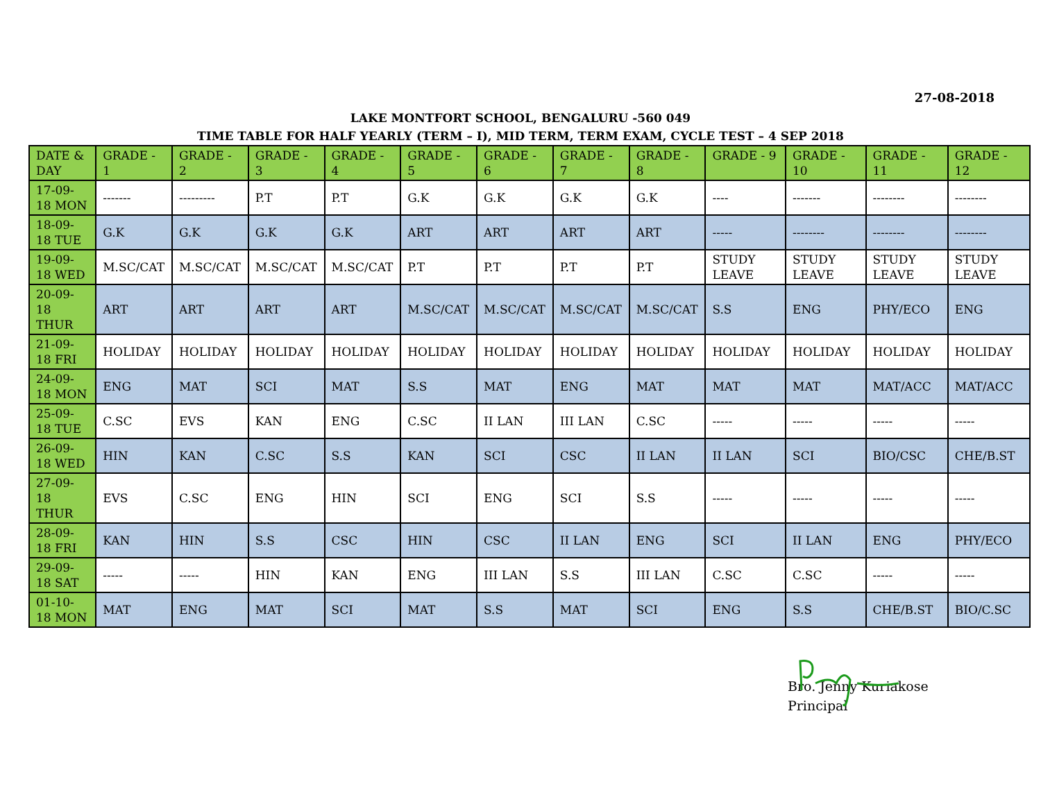27-08-2018
LAKE MONTFORT SCHOOL, BENGALURU -560 049
TIME TABLE FOR HALF YEARLY (TERM – I), MID TERM, TERM EXAM, CYCLE TEST – 4 SEP 2018
| DATE & DAY | GRADE - 1 | GRADE - 2 | GRADE - 3 | GRADE - 4 | GRADE - 5 | GRADE - 6 | GRADE - 7 | GRADE - 8 | GRADE - 9 | GRADE - 10 | GRADE - 11 | GRADE - 12 |
| --- | --- | --- | --- | --- | --- | --- | --- | --- | --- | --- | --- | --- |
| 17-09-18 MON | ------- | --------- | P.T | P.T | G.K | G.K | G.K | G.K | ---- | ------- | -------- | -------- |
| 18-09-18 TUE | G.K | G.K | G.K | G.K | ART | ART | ART | ART | ----- | -------- | -------- | -------- |
| 19-09-18 WED | M.SC/CAT | M.SC/CAT | M.SC/CAT | M.SC/CAT | P.T | P.T | P.T | P.T | STUDY LEAVE | STUDY LEAVE | STUDY LEAVE | STUDY LEAVE |
| 20-09-18 THUR | ART | ART | ART | ART | M.SC/CAT | M.SC/CAT | M.SC/CAT | M.SC/CAT | S.S | ENG | PHY/ECO | ENG |
| 21-09-18 FRI | HOLIDAY | HOLIDAY | HOLIDAY | HOLIDAY | HOLIDAY | HOLIDAY | HOLIDAY | HOLIDAY | HOLIDAY | HOLIDAY | HOLIDAY | HOLIDAY |
| 24-09-18 MON | ENG | MAT | SCI | MAT | S.S | MAT | ENG | MAT | MAT | MAT | MAT/ACC | MAT/ACC |
| 25-09-18 TUE | C.SC | EVS | KAN | ENG | C.SC | II LAN | III LAN | C.SC | ----- | ----- | ----- | ----- |
| 26-09-18 WED | HIN | KAN | C.SC | S.S | KAN | SCI | CSC | II LAN | II LAN | SCI | BIO/CSC | CHE/B.ST |
| 27-09-18 THUR | EVS | C.SC | ENG | HIN | SCI | ENG | SCI | S.S | ----- | ----- | ----- | ----- |
| 28-09-18 FRI | KAN | HIN | S.S | CSC | HIN | CSC | II LAN | ENG | SCI | II LAN | ENG | PHY/ECO |
| 29-09-18 SAT | ----- | ----- | HIN | KAN | ENG | III LAN | S.S | III LAN | C.SC | C.SC | ----- | ----- |
| 01-10-18 MON | MAT | ENG | MAT | SCI | MAT | S.S | MAT | SCI | ENG | S.S | CHE/B.ST | BIO/C.SC |
Bro. Jenny Kuriakose
Principal